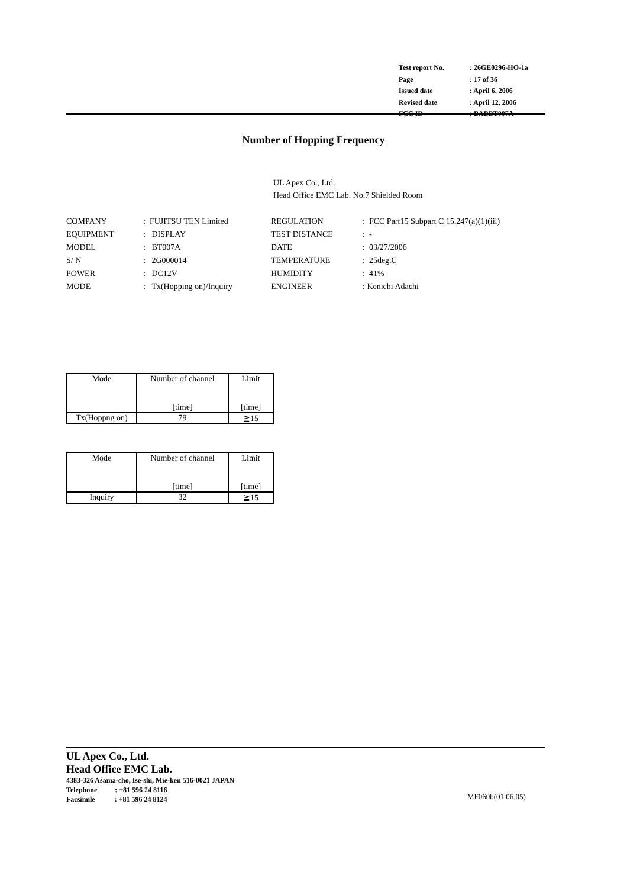| Test report No. | : 26GE0296-HO-1a |
| Page | : 17 of 36 |
| Issued date | : April 6, 2006 |
| Revised date | : April 12, 2006 |
| FCC ID | : BABBT007A |
Number of Hopping Frequency
UL Apex Co., Ltd.
Head Office EMC Lab. No.7 Shielded Room
| COMPANY | : FUJITSU TEN Limited | REGULATION | : FCC Part15 Subpart C 15.247(a)(1)(iii) |
| EQUIPMENT | : DISPLAY | TEST DISTANCE | : - |
| MODEL | : BT007A | DATE | : 03/27/2006 |
| S/ N | : 2G000014 | TEMPERATURE | : 25deg.C |
| POWER | : DC12V | HUMIDITY | : 41% |
| MODE | : Tx(Hopping on)/Inquiry | ENGINEER | : Kenichi Adachi |
| | Mode | Number of channel [time] | Limit [time] |
| Tx(Hoppng on) | 79 | ≧15 | |
| Mode | Number of channel [time] | Limit [time] |
| Inquiry | 32 | ≧15 |
UL Apex Co., Ltd.
Head Office EMC Lab.
4383-326 Asama-cho, Ise-shi, Mie-ken 516-0021 JAPAN
Telephone : +81 596 24 8116
Facsimile : +81 596 24 8124
MF060b(01.06.05)